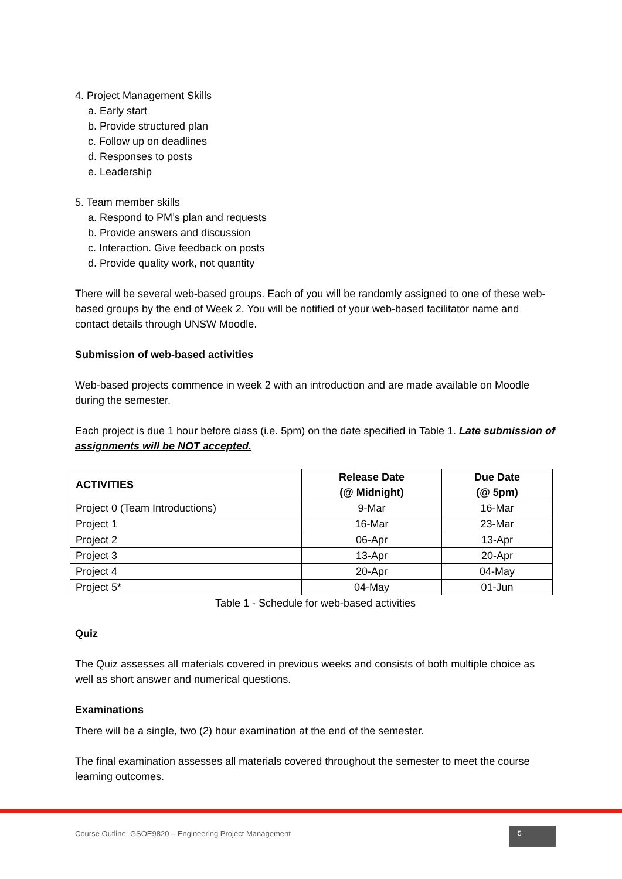4. Project Management Skills
a. Early start
b. Provide structured plan
c. Follow up on deadlines
d. Responses to posts
e. Leadership
5. Team member skills
a. Respond to PM’s plan and requests
b. Provide answers and discussion
c. Interaction. Give feedback on posts
d. Provide quality work, not quantity
There will be several web-based groups. Each of you will be randomly assigned to one of these web-based groups by the end of Week 2. You will be notified of your web-based facilitator name and contact details through UNSW Moodle.
Submission of web-based activities
Web-based projects commence in week 2 with an introduction and are made available on Moodle during the semester.
Each project is due 1 hour before class (i.e. 5pm) on the date specified in Table 1. Late submission of assignments will be NOT accepted.
| ACTIVITIES | Release Date (@ Midnight) | Due Date (@ 5pm) |
| --- | --- | --- |
| Project 0 (Team Introductions) | 9-Mar | 16-Mar |
| Project 1 | 16-Mar | 23-Mar |
| Project 2 | 06-Apr | 13-Apr |
| Project 3 | 13-Apr | 20-Apr |
| Project 4 | 20-Apr | 04-May |
| Project 5* | 04-May | 01-Jun |
Table 1 - Schedule for web-based activities
Quiz
The Quiz assesses all materials covered in previous weeks and consists of both multiple choice as well as short answer and numerical questions.
Examinations
There will be a single, two (2) hour examination at the end of the semester.
The final examination assesses all materials covered throughout the semester to meet the course learning outcomes.
Course Outline: GSOE9820 – Engineering Project Management
5